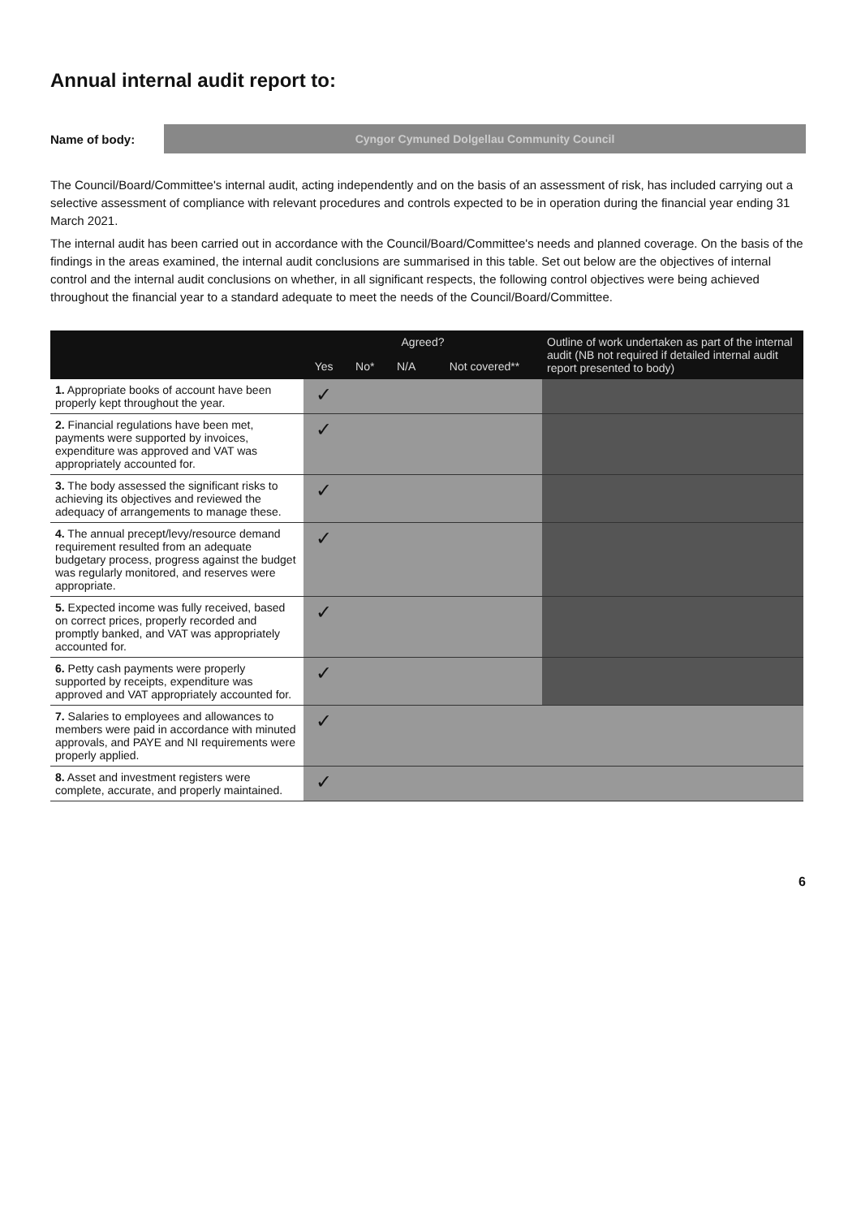Annual internal audit report to:
Name of body:
Cyngor Cymuned Dolgellau Community Council
The Council/Board/Committee's internal audit, acting independently and on the basis of an assessment of risk, has included carrying out a selective assessment of compliance with relevant procedures and controls expected to be in operation during the financial year ending 31 March 2021.
The internal audit has been carried out in accordance with the Council/Board/Committee's needs and planned coverage. On the basis of the findings in the areas examined, the internal audit conclusions are summarised in this table. Set out below are the objectives of internal control and the internal audit conclusions on whether, in all significant respects, the following control objectives were being achieved throughout the financial year to a standard adequate to meet the needs of the Council/Board/Committee.
| | Agreed? | | | | Outline of work undertaken as part of the internal audit (NB not required if detailed internal audit report presented to body) |
| --- | --- | --- | --- | --- | --- |
| | Yes | No* | N/A | Not covered** | |
| 1. Appropriate books of account have been properly kept throughout the year. | ✓ | | | | |
| 2. Financial regulations have been met, payments were supported by invoices, expenditure was approved and VAT was appropriately accounted for. | ✓ | | | | |
| 3. The body assessed the significant risks to achieving its objectives and reviewed the adequacy of arrangements to manage these. | ✓ | | | | |
| 4. The annual precept/levy/resource demand requirement resulted from an adequate budgetary process, progress against the budget was regularly monitored, and reserves were appropriate. | ✓ | | | | |
| 5. Expected income was fully received, based on correct prices, properly recorded and promptly banked, and VAT was appropriately accounted for. | ✓ | | | | |
| 6. Petty cash payments were properly supported by receipts, expenditure was approved and VAT appropriately accounted for. | ✓ | | | | |
| 7. Salaries to employees and allowances to members were paid in accordance with minuted approvals, and PAYE and NI requirements were properly applied. | ✓ | | | | |
| 8. Asset and investment registers were complete, accurate, and properly maintained. | ✓ | | | | |
6